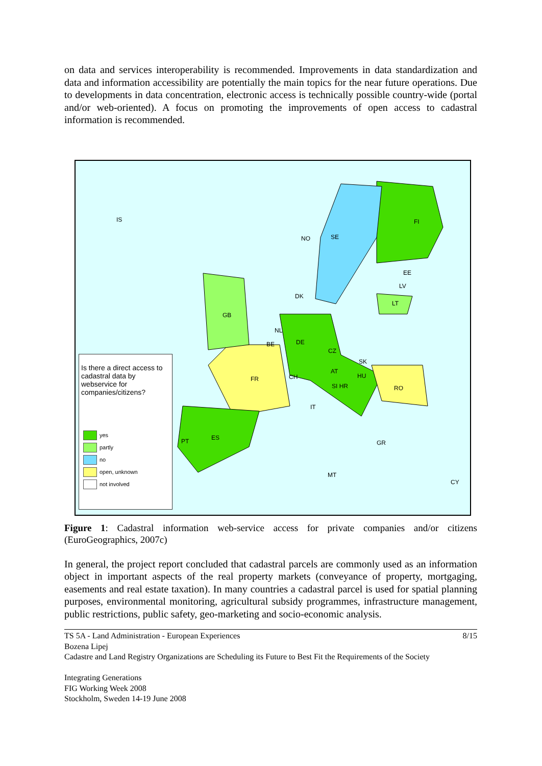on data and services interoperability is recommended. Improvements in data standardization and data and information accessibility are potentially the main topics for the near future operations. Due to developments in data concentration, electronic access is technically possible country-wide (portal and/or web-oriented). A focus on promoting the improvements of open access to cadastral information is recommended.
IS
NO SE
FI
EE
LV
LT
DK
GB
NL
BE DE
CZ
SK
FR CH
AT
HU
RO SI HR
IT
ES PT GR
MT
CY
Is there a direct access to cadastral data by webservice for companies/citizens?
yes
partly
no
open, unknown
not involved
Figure 1: Cadastral information web-service access for private companies and/or citizens (EuroGeographics, 2007c)
In general, the project report concluded that cadastral parcels are commonly used as an information object in important aspects of the real property markets (conveyance of property, mortgaging, easements and real estate taxation). In many countries a cadastral parcel is used for spatial planning purposes, environmental monitoring, agricultural subsidy programmes, infrastructure management, public restrictions, public safety, geo-marketing and socio-economic analysis.
TS 5A - Land Administration - European Experiences 8/15
Bozena Lipej
Cadastre and Land Registry Organizations are Scheduling its Future to Best Fit the Requirements of the Society
Integrating Generations
FIG Working Week 2008
Stockholm, Sweden 14-19 June 2008